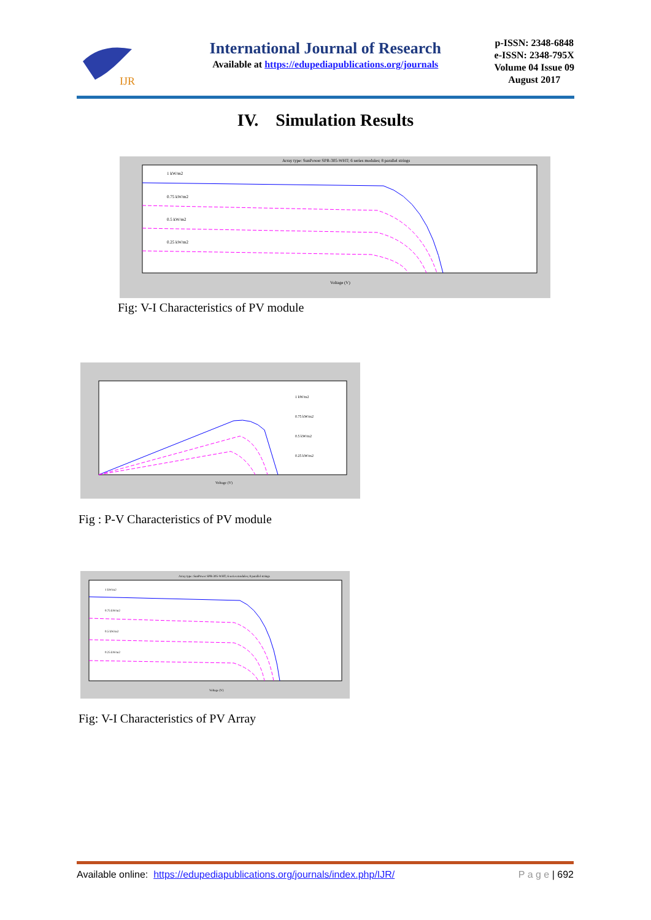IJR
International Journal of Research
Available at https://edupediapublications.org/journals
p-ISSN: 2348-6848
e-ISSN: 2348-795X
Volume 04 Issue 09
August 2017
IV. Simulation Results
Array type: SunPower SPR-305-WHT; 6 series modules; 8 parallel strings
1 kW/m2
0.75 kW/m2
0.5 kW/m2
0.25 kW/m2
Voltage (V)
Fig: V-I Characteristics of PV module
1 kW/m2
0.75 kW/m2
0.5 kW/m2
0.25 kW/m2
Voltage (V)
Fig : P-V Characteristics of PV module
Array type: SunPower SPR-305-WHT; 6 series modules; 8 parallel strings
1 kW/m2
0.75 kW/m2
0.5 kW/m2
0.25 kW/m2
Voltage (V)
Fig: V-I Characteristics of PV Array
Available online: https://edupediapublications.org/journals/index.php/IJR/ P a g e | 692